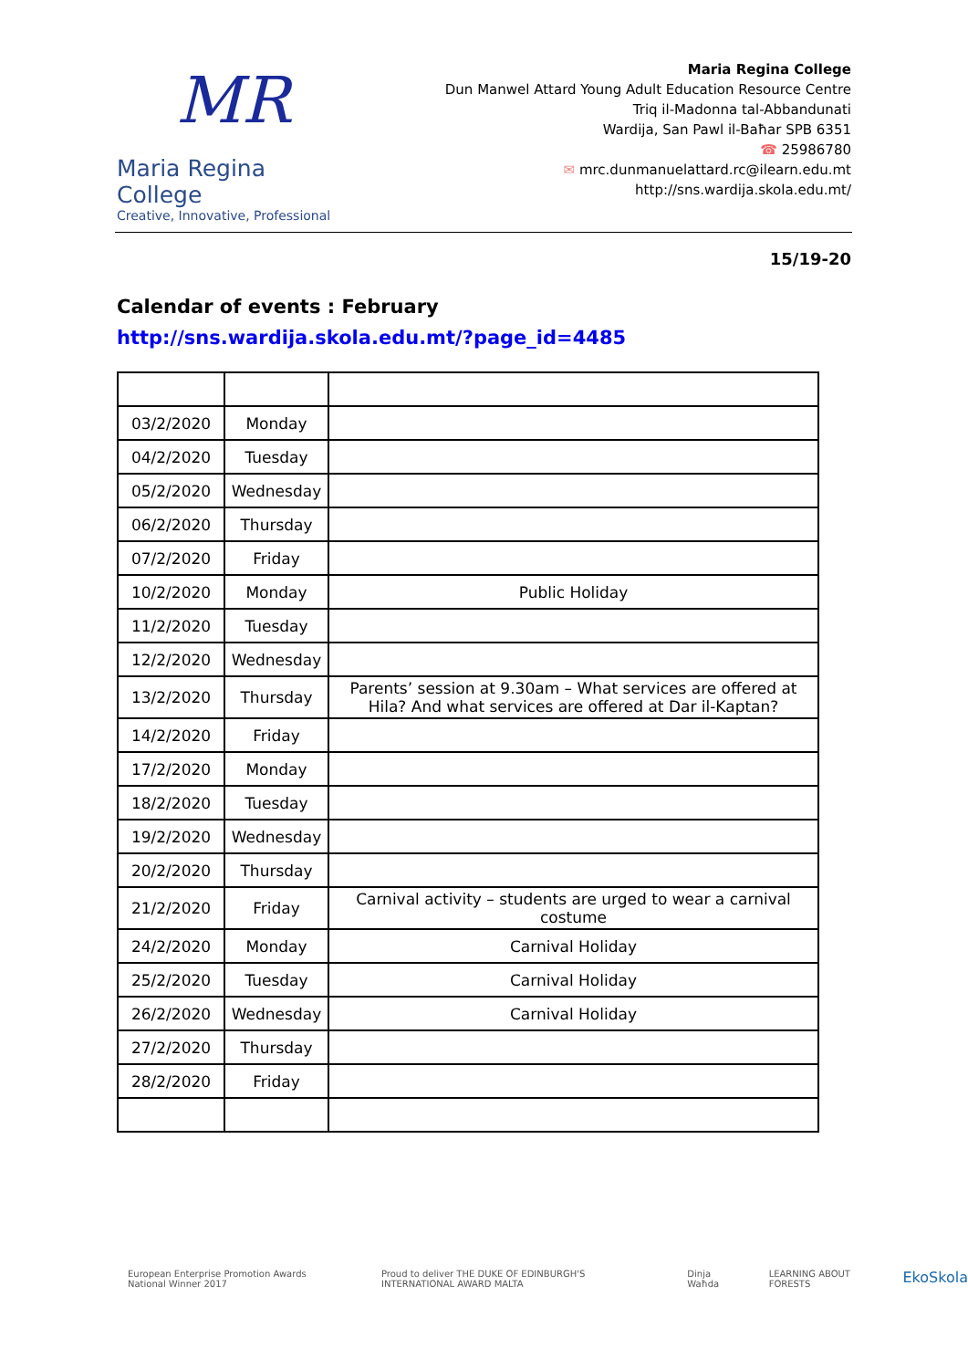MR
Maria Regina College
Creative, Innovative, Professional
Maria Regina College
Dun Manwel Attard Young Adult Education Resource Centre
Triq il-Madonna tal-Abbandunati
Wardija, San Pawl il-Baħar SPB 6351
☎ 25986780
✉ mrc.dunmanuelattard.rc@ilearn.edu.mt
http://sns.wardija.skola.edu.mt/
15/19-20
Calendar of events : February
http://sns.wardija.skola.edu.mt/?page_id=4485
| 03/2/2020 | Monday | |
| 04/2/2020 | Tuesday | |
| 05/2/2020 | Wednesday | |
| 06/2/2020 | Thursday | |
| 07/2/2020 | Friday | |
| 10/2/2020 | Monday | Public Holiday |
| 11/2/2020 | Tuesday | |
| 12/2/2020 | Wednesday | |
| 13/2/2020 | Thursday | Parents’ session at 9.30am – What services are offered at Hila? And what services are offered at Dar il-Kaptan? |
| 14/2/2020 | Friday | |
| 17/2/2020 | Monday | |
| 18/2/2020 | Tuesday | |
| 19/2/2020 | Wednesday | |
| 20/2/2020 | Thursday | |
| 21/2/2020 | Friday | Carnival activity – students are urged to wear a carnival costume |
| 24/2/2020 | Monday | Carnival Holiday |
| 25/2/2020 | Tuesday | Carnival Holiday |
| 26/2/2020 | Wednesday | Carnival Holiday |
| 27/2/2020 | Thursday | |
| 28/2/2020 | Friday | |
European Enterprise Promotion Awards National Winner 2017 Proud to deliver THE DUKE OF EDINBURGH'S INTERNATIONAL AWARD MALTA Dinja Waħda LEARNING ABOUT FORESTS EkoSkola